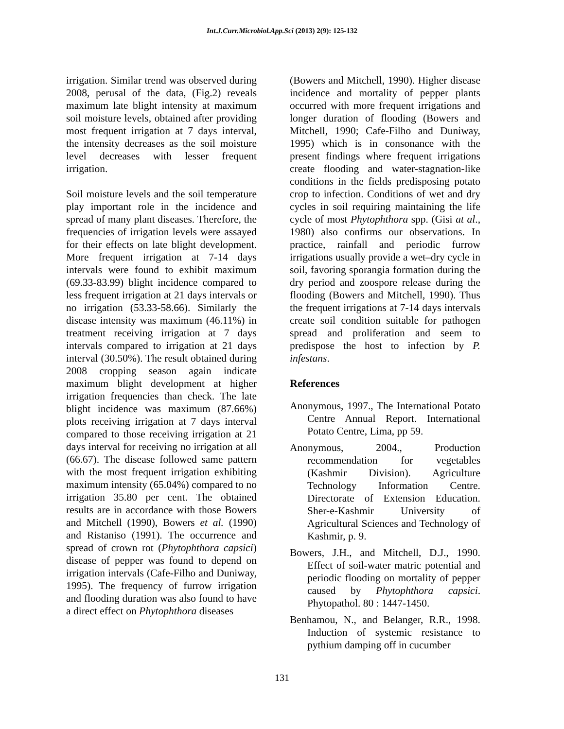Int.J.Curr.Microbiol.App.Sci (2013) 2(9): 125-132
irrigation. Similar trend was observed during 2008, perusal of the data, (Fig.2) reveals maximum late blight intensity at maximum soil moisture levels, obtained after providing most frequent irrigation at 7 days interval, the intensity decreases as the soil moisture level decreases with lesser frequent irrigation.
Soil moisture levels and the soil temperature play important role in the incidence and spread of many plant diseases. Therefore, the frequencies of irrigation levels were assayed for their effects on late blight development. More frequent irrigation at 7-14 days intervals were found to exhibit maximum (69.33-83.99) blight incidence compared to less frequent irrigation at 21 days intervals or no irrigation (53.33-58.66). Similarly the disease intensity was maximum (46.11%) in treatment receiving irrigation at 7 days intervals compared to irrigation at 21 days interval (30.50%). The result obtained during 2008 cropping season again indicate maximum blight development at higher irrigation frequencies than check. The late blight incidence was maximum (87.66%) plots receiving irrigation at 7 days interval compared to those receiving irrigation at 21 days interval for receiving no irrigation at all (66.67). The disease followed same pattern with the most frequent irrigation exhibiting maximum intensity (65.04%) compared to no irrigation 35.80 per cent. The obtained results are in accordance with those Bowers and Mitchell (1990), Bowers et al. (1990) and Ristaniso (1991). The occurrence and spread of crown rot (Phytophthora capsici) disease of pepper was found to depend on irrigation intervals (Cafe-Filho and Duniway, 1995). The frequency of furrow irrigation and flooding duration was also found to have a direct effect on Phytophthora diseases
(Bowers and Mitchell, 1990). Higher disease incidence and mortality of pepper plants occurred with more frequent irrigations and longer duration of flooding (Bowers and Mitchell, 1990; Cafe-Filho and Duniway, 1995) which is in consonance with the present findings where frequent irrigations create flooding and water-stagnation-like conditions in the fields predisposing potato crop to infection. Conditions of wet and dry cycles in soil requiring maintaining the life cycle of most Phytophthora spp. (Gisi at al., 1980) also confirms our observations. In practice, rainfall and periodic furrow irrigations usually provide a wet–dry cycle in soil, favoring sporangia formation during the dry period and zoospore release during the flooding (Bowers and Mitchell, 1990). Thus the frequent irrigations at 7-14 days intervals create soil condition suitable for pathogen spread and proliferation and seem to predispose the host to infection by P. infestans.
References
Anonymous, 1997., The International Potato Centre Annual Report. International Potato Centre, Lima, pp 59.
Anonymous, 2004., Production recommendation for vegetables (Kashmir Division). Agriculture Technology Information Centre. Directorate of Extension Education. Sher-e-Kashmir University of Agricultural Sciences and Technology of Kashmir, p. 9.
Bowers, J.H., and Mitchell, D.J., 1990. Effect of soil-water matric potential and periodic flooding on mortality of pepper caused by Phytophthora capsici. Phytopathol. 80 : 1447-1450.
Benhamou, N., and Belanger, R.R., 1998. Induction of systemic resistance to pythium damping off in cucumber
131